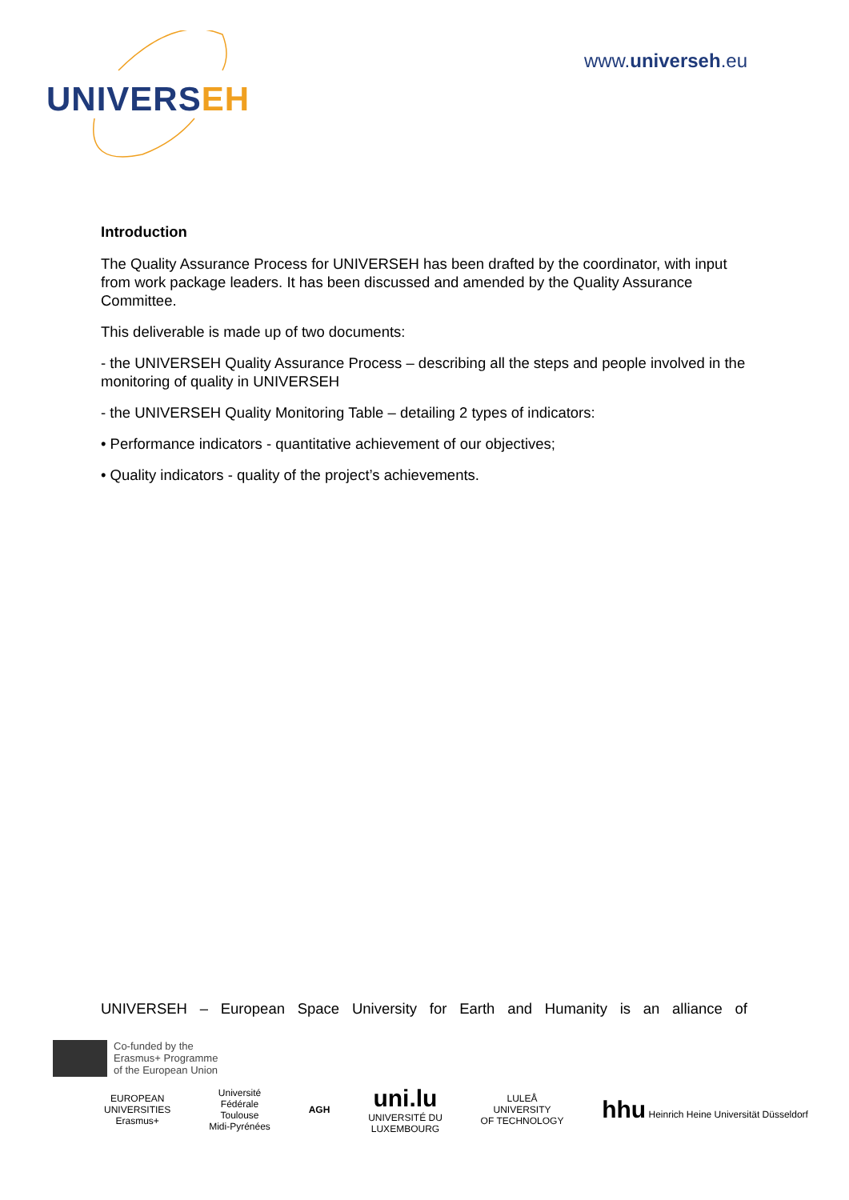UNIVERSEH
www.universeh.eu
Introduction
The Quality Assurance Process for UNIVERSEH has been drafted by the coordinator, with input from work package leaders. It has been discussed and amended by the Quality Assurance Committee.
This deliverable is made up of two documents:
- the UNIVERSEH Quality Assurance Process – describing all the steps and people involved in the monitoring of quality in UNIVERSEH
- the UNIVERSEH Quality Monitoring Table – detailing 2 types of indicators:
• Performance indicators - quantitative achievement of our objectives;
• Quality indicators - quality of the project’s achievements.
UNIVERSEH – European Space University for Earth and Humanity is an alliance of
Co-funded by the
Erasmus+ Programme
of the European Union
EUROPEAN
UNIVERSITIES
Erasmus+
Université
Fédérale
Toulouse
Midi-Pyrénées
AGH
uni.lu
UNIVERSITÉ DU
LUXEMBOURG
LULEÅ
UNIVERSITY
OF TECHNOLOGY
hhu Heinrich Heine Universität Düsseldorf